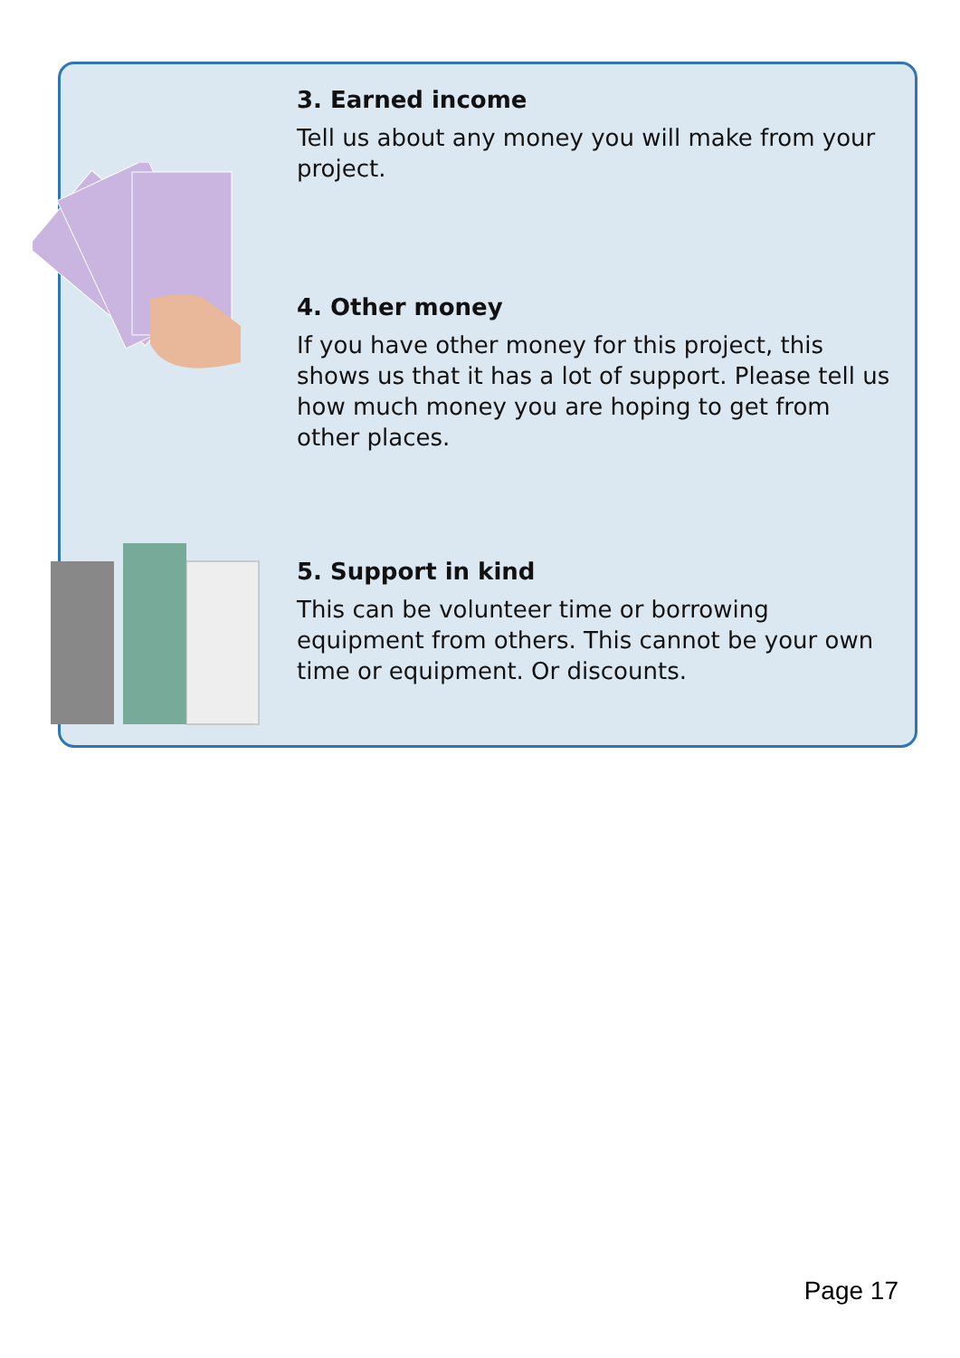3. Earned income
Tell us about any money you will make from your project.
4. Other money
If you have other money for this project, this shows us that it has a lot of support. Please tell us how much money you are hoping to get from other places.
5. Support in kind
This can be volunteer time or borrowing equipment from others. This cannot be your own time or equipment. Or discounts.
Page 17